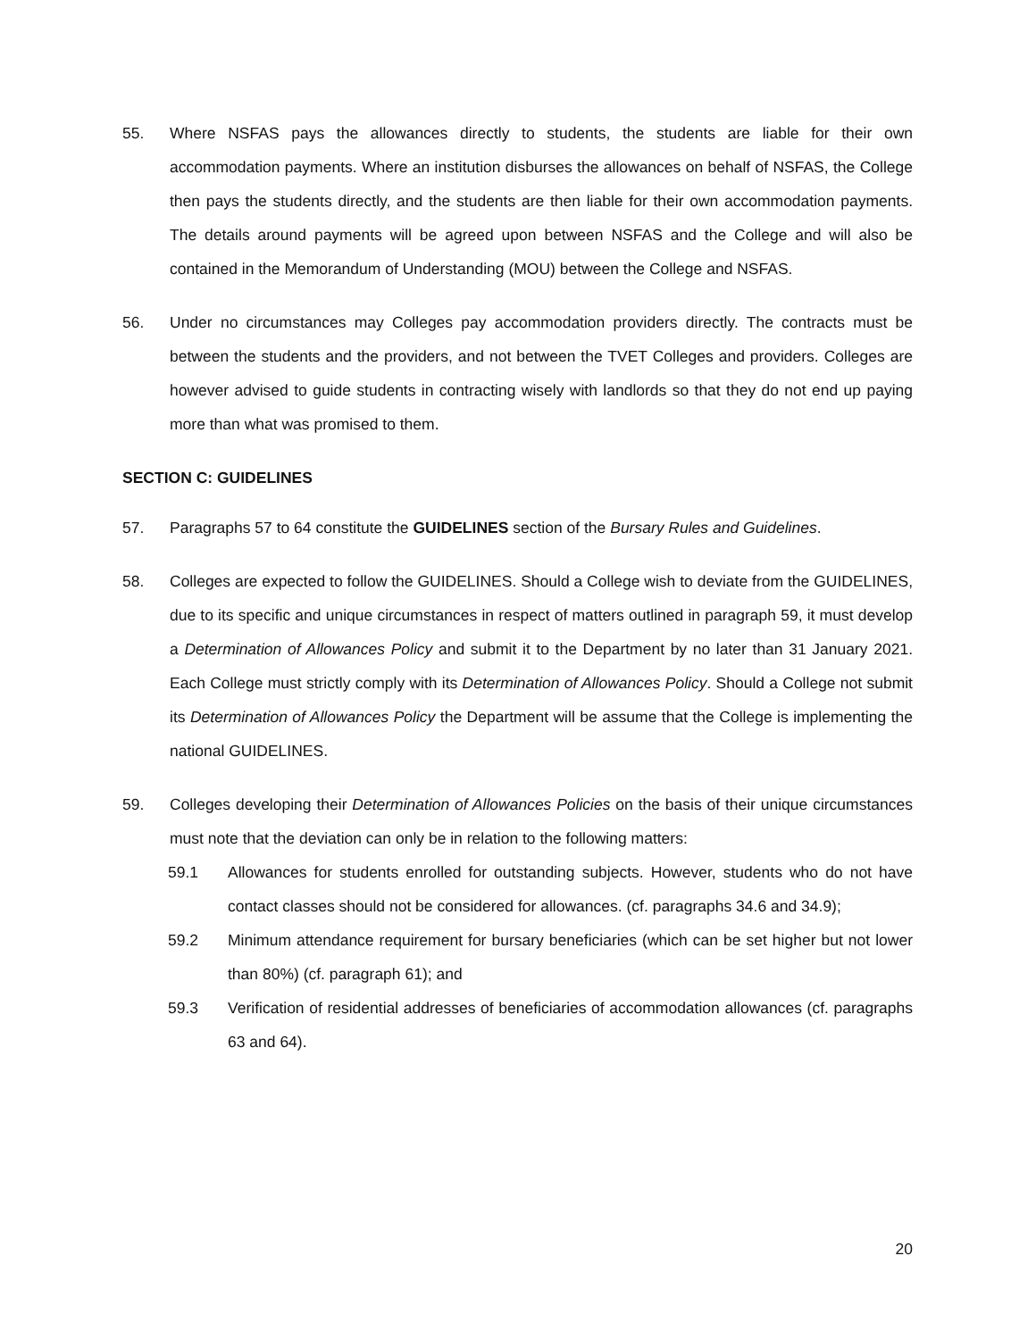55. Where NSFAS pays the allowances directly to students, the students are liable for their own accommodation payments. Where an institution disburses the allowances on behalf of NSFAS, the College then pays the students directly, and the students are then liable for their own accommodation payments. The details around payments will be agreed upon between NSFAS and the College and will also be contained in the Memorandum of Understanding (MOU) between the College and NSFAS.
56. Under no circumstances may Colleges pay accommodation providers directly. The contracts must be between the students and the providers, and not between the TVET Colleges and providers. Colleges are however advised to guide students in contracting wisely with landlords so that they do not end up paying more than what was promised to them.
SECTION C: GUIDELINES
57. Paragraphs 57 to 64 constitute the GUIDELINES section of the Bursary Rules and Guidelines.
58. Colleges are expected to follow the GUIDELINES. Should a College wish to deviate from the GUIDELINES, due to its specific and unique circumstances in respect of matters outlined in paragraph 59, it must develop a Determination of Allowances Policy and submit it to the Department by no later than 31 January 2021. Each College must strictly comply with its Determination of Allowances Policy. Should a College not submit its Determination of Allowances Policy the Department will be assume that the College is implementing the national GUIDELINES.
59. Colleges developing their Determination of Allowances Policies on the basis of their unique circumstances must note that the deviation can only be in relation to the following matters:
59.1 Allowances for students enrolled for outstanding subjects. However, students who do not have contact classes should not be considered for allowances. (cf. paragraphs 34.6 and 34.9);
59.2 Minimum attendance requirement for bursary beneficiaries (which can be set higher but not lower than 80%) (cf. paragraph 61); and
59.3 Verification of residential addresses of beneficiaries of accommodation allowances (cf. paragraphs 63 and 64).
20